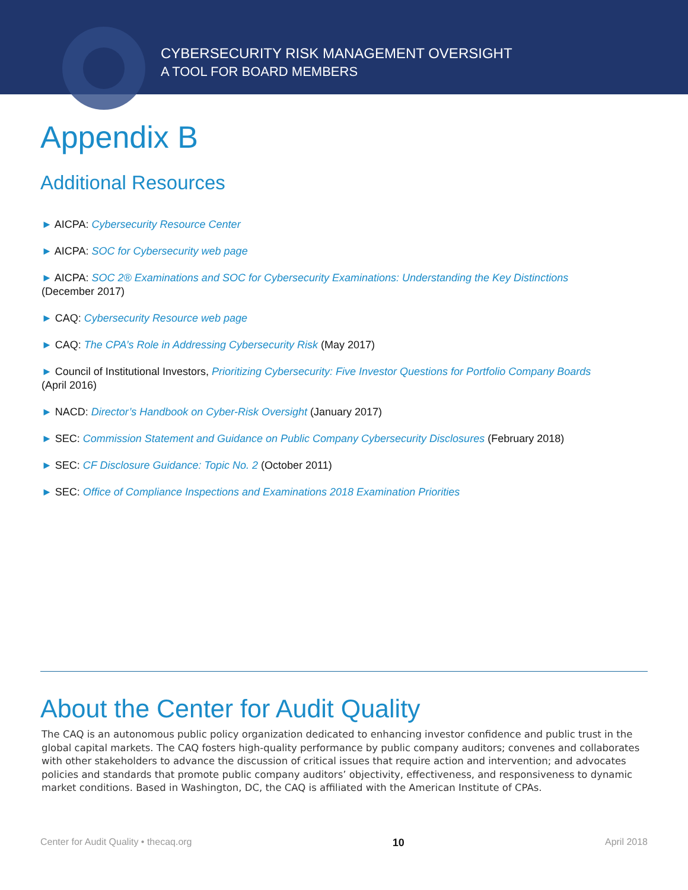CYBERSECURITY RISK MANAGEMENT OVERSIGHT
A TOOL FOR BOARD MEMBERS
Appendix B
Additional Resources
► AICPA: Cybersecurity Resource Center
► AICPA: SOC for Cybersecurity web page
► AICPA: SOC 2® Examinations and SOC for Cybersecurity Examinations: Understanding the Key Distinctions
(December 2017)
► CAQ: Cybersecurity Resource web page
► CAQ: The CPA’s Role in Addressing Cybersecurity Risk (May 2017)
► Council of Institutional Investors, Prioritizing Cybersecurity: Five Investor Questions for Portfolio Company Boards
(April 2016)
► NACD: Director’s Handbook on Cyber-Risk Oversight (January 2017)
► SEC: Commission Statement and Guidance on Public Company Cybersecurity Disclosures (February 2018)
► SEC: CF Disclosure Guidance: Topic No. 2 (October 2011)
► SEC: Office of Compliance Inspections and Examinations 2018 Examination Priorities
About the Center for Audit Quality
The CAQ is an autonomous public policy organization dedicated to enhancing investor confidence and public trust in the global capital markets. The CAQ fosters high-quality performance by public company auditors; convenes and collaborates with other stakeholders to advance the discussion of critical issues that require action and intervention; and advocates policies and standards that promote public company auditors’ objectivity, effectiveness, and responsiveness to dynamic market conditions. Based in Washington, DC, the CAQ is affiliated with the American Institute of CPAs.
Center for Audit Quality • thecaq.org 10 April 2018